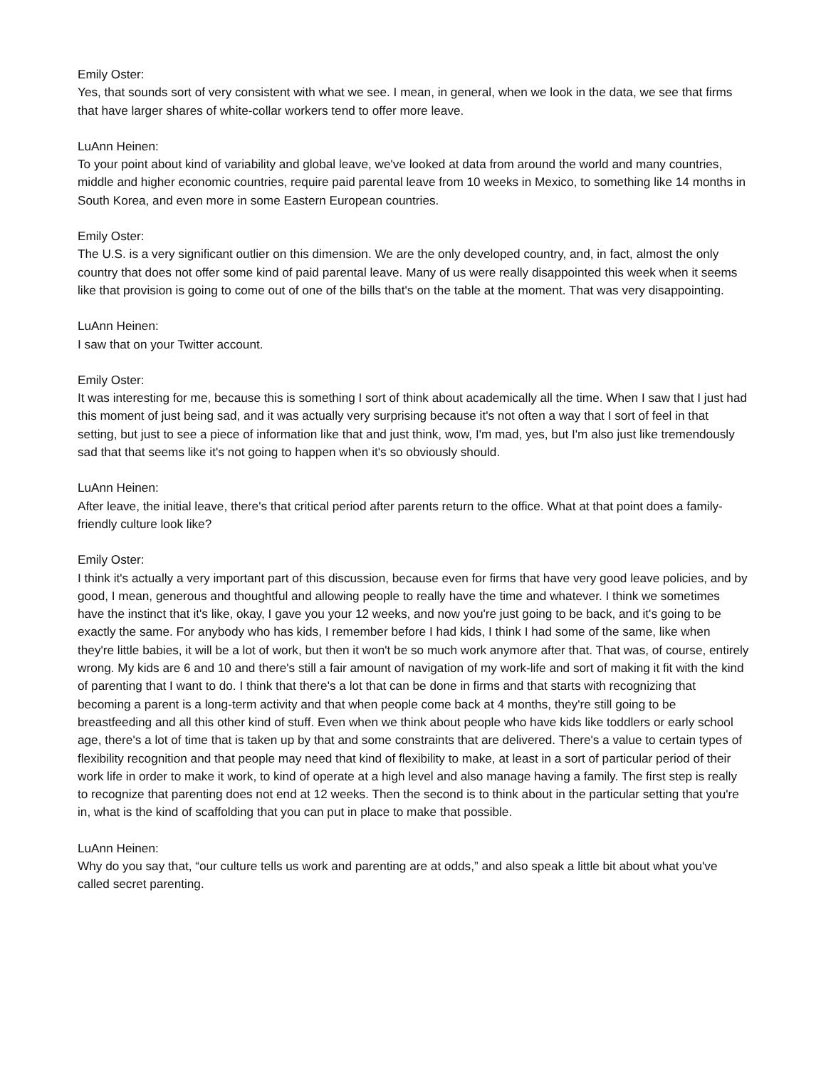Emily Oster:
Yes, that sounds sort of very consistent with what we see. I mean, in general, when we look in the data, we see that firms that have larger shares of white-collar workers tend to offer more leave.
LuAnn Heinen:
To your point about kind of variability and global leave, we've looked at data from around the world and many countries, middle and higher economic countries, require paid parental leave from 10 weeks in Mexico, to something like 14 months in South Korea, and even more in some Eastern European countries.
Emily Oster:
The U.S. is a very significant outlier on this dimension. We are the only developed country, and, in fact, almost the only country that does not offer some kind of paid parental leave. Many of us were really disappointed this week when it seems like that provision is going to come out of one of the bills that's on the table at the moment. That was very disappointing.
LuAnn Heinen:
I saw that on your Twitter account.
Emily Oster:
It was interesting for me, because this is something I sort of think about academically all the time. When I saw that I just had this moment of just being sad, and it was actually very surprising because it's not often a way that I sort of feel in that setting, but just to see a piece of information like that and just think, wow, I'm mad, yes, but I'm also just like tremendously sad that that seems like it's not going to happen when it's so obviously should.
LuAnn Heinen:
After leave, the initial leave, there's that critical period after parents return to the office. What at that point does a family-friendly culture look like?
Emily Oster:
I think it's actually a very important part of this discussion, because even for firms that have very good leave policies, and by good, I mean, generous and thoughtful and allowing people to really have the time and whatever. I think we sometimes have the instinct that it's like, okay, I gave you your 12 weeks, and now you're just going to be back, and it's going to be exactly the same. For anybody who has kids, I remember before I had kids, I think I had some of the same, like when they're little babies, it will be a lot of work, but then it won't be so much work anymore after that. That was, of course, entirely wrong. My kids are 6 and 10 and there's still a fair amount of navigation of my work-life and sort of making it fit with the kind of parenting that I want to do. I think that there's a lot that can be done in firms and that starts with recognizing that becoming a parent is a long-term activity and that when people come back at 4 months, they're still going to be breastfeeding and all this other kind of stuff. Even when we think about people who have kids like toddlers or early school age, there's a lot of time that is taken up by that and some constraints that are delivered. There's a value to certain types of flexibility recognition and that people may need that kind of flexibility to make, at least in a sort of particular period of their work life in order to make it work, to kind of operate at a high level and also manage having a family. The first step is really to recognize that parenting does not end at 12 weeks. Then the second is to think about in the particular setting that you're in, what is the kind of scaffolding that you can put in place to make that possible.
LuAnn Heinen:
Why do you say that, “our culture tells us work and parenting are at odds,” and also speak a little bit about what you've called secret parenting.